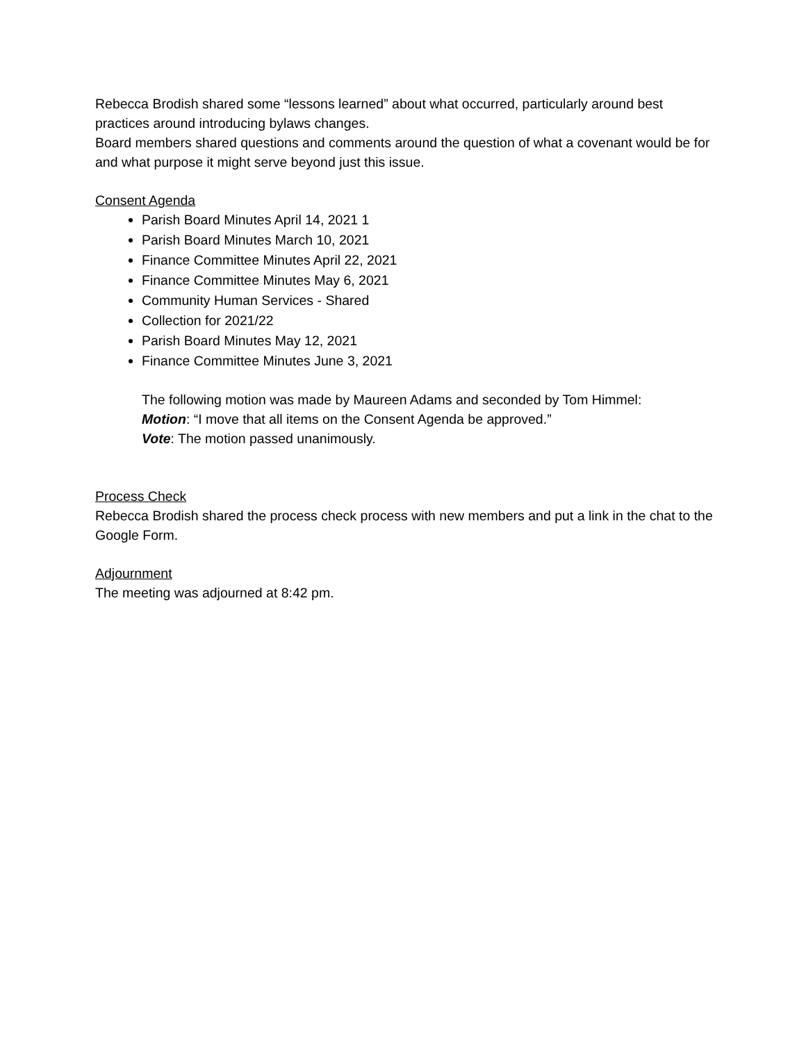Rebecca Brodish shared some “lessons learned” about what occurred, particularly around best practices around introducing bylaws changes.
Board members shared questions and comments around the question of what a covenant would be for and what purpose it might serve beyond just this issue.
Consent Agenda
Parish Board Minutes April 14, 2021 1
Parish Board Minutes March 10, 2021
Finance Committee Minutes April 22, 2021
Finance Committee Minutes May 6, 2021
Community Human Services - Shared
Collection for 2021/22
Parish Board Minutes May 12, 2021
Finance Committee Minutes June 3, 2021
The following motion was made by Maureen Adams and seconded by Tom Himmel:
Motion: “I move that all items on the Consent Agenda be approved.”
Vote: The motion passed unanimously.
Process Check
Rebecca Brodish shared the process check process with new members and put a link in the chat to the Google Form.
Adjournment
The meeting was adjourned at 8:42 pm.